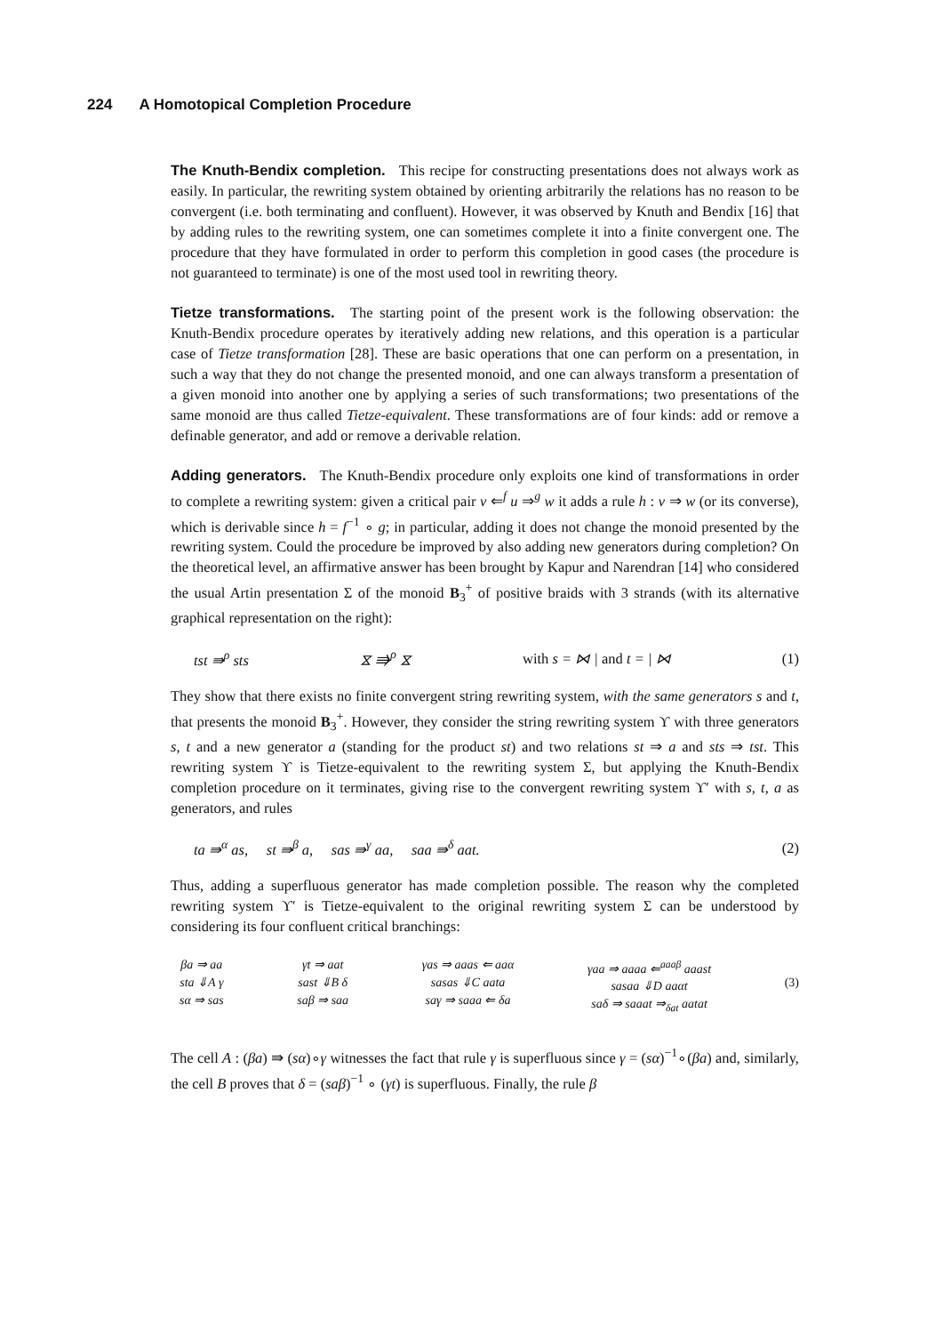224 A Homotopical Completion Procedure
The Knuth-Bendix completion. This recipe for constructing presentations does not always work as easily. In particular, the rewriting system obtained by orienting arbitrarily the relations has no reason to be convergent (i.e. both terminating and confluent). However, it was observed by Knuth and Bendix [16] that by adding rules to the rewriting system, one can sometimes complete it into a finite convergent one. The procedure that they have formulated in order to perform this completion in good cases (the procedure is not guaranteed to terminate) is one of the most used tool in rewriting theory.
Tietze transformations. The starting point of the present work is the following observation: the Knuth-Bendix procedure operates by iteratively adding new relations, and this operation is a particular case of Tietze transformation [28]. These are basic operations that one can perform on a presentation, in such a way that they do not change the presented monoid, and one can always transform a presentation of a given monoid into another one by applying a series of such transformations; two presentations of the same monoid are thus called Tietze-equivalent. These transformations are of four kinds: add or remove a definable generator, and add or remove a derivable relation.
Adding generators. The Knuth-Bendix procedure only exploits one kind of transformations in order to complete a rewriting system: given a critical pair v ⇐<sup>f</sup> u ⇒<sup>g</sup> w it adds a rule h : v ⇒ w (or its converse), which is derivable since h = f<sup>−1</sup> ∘ g; in particular, adding it does not change the monoid presented by the rewriting system. Could the procedure be improved by also adding new generators during completion? On the theoretical level, an affirmative answer has been brought by Kapur and Narendran [14] who considered the usual Artin presentation Σ of the monoid B<sub>3</sub><sup>+</sup> of positive braids with 3 strands (with its alternative graphical representation on the right):
tst ⇛<sup>ρ</sup> sts ⧖ ⇛<sup>ρ</sup> ⧖ with s = ⋈ | and t = | ⋈ (1)
They show that there exists no finite convergent string rewriting system, with the same generators s and t, that presents the monoid B<sub>3</sub><sup>+</sup>. However, they consider the string rewriting system ϒ with three generators s, t and a new generator a (standing for the product st) and two relations st ⇒ a and sts ⇒ tst. This rewriting system ϒ is Tietze-equivalent to the rewriting system Σ, but applying the Knuth-Bendix completion procedure on it terminates, giving rise to the convergent rewriting system ϒ′ with s, t, a as generators, and rules
ta ⇛<sup>α</sup> as, st ⇛<sup>β</sup> a, sas ⇛<sup>γ</sup> aa, saa ⇛<sup>δ</sup> aat. (2)
Thus, adding a superfluous generator has made completion possible. The reason why the completed rewriting system ϒ′ is Tietze-equivalent to the original rewriting system Σ can be understood by considering its four confluent critical branchings:
βa ⇒ aa
sta ⇓A γ
sα ⇒ sas
γt ⇒ aat
sast ⇓B δ
saβ ⇒ saa
γas ⇒ aaas ⇐ aaα
sasas ⇓C aata
saγ ⇒ saaa ⇐ δa
γaa ⇒ aaaa ⇐<sup>aaaβ</sup> aaast
sasaa ⇓D aaαt
saδ ⇒ saaat ⇒<sub>δat</sub> aatat
(3)
The cell A : (βa) ⇛ (sα)∘γ witnesses the fact that rule γ is superfluous since γ = (sα)<sup>−1</sup>∘(βa) and, similarly, the cell B proves that δ = (saβ)<sup>−1</sup> ∘ (γt) is superfluous. Finally, the rule β